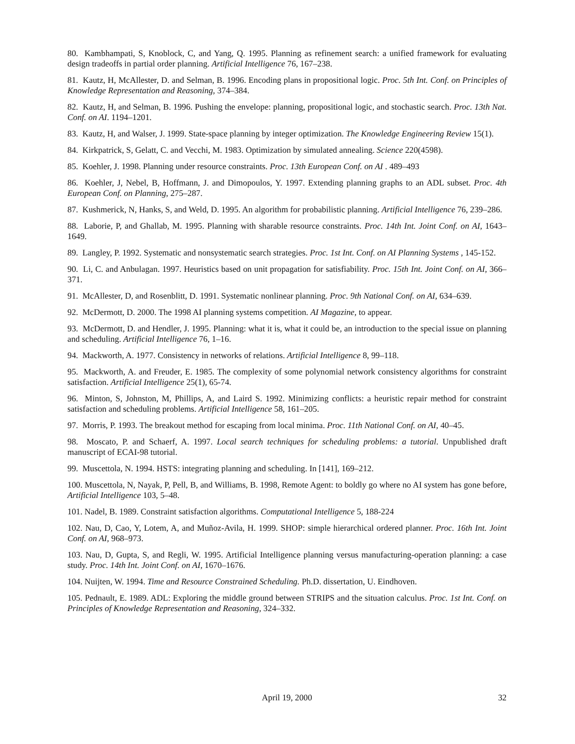80. Kambhampati, S, Knoblock, C, and Yang, Q. 1995. Planning as refinement search: a unified framework for evaluating design tradeoffs in partial order planning. Artificial Intelligence 76, 167–238.
81. Kautz, H, McAllester, D. and Selman, B. 1996. Encoding plans in propositional logic. Proc. 5th Int. Conf. on Principles of Knowledge Representation and Reasoning, 374–384.
82. Kautz, H, and Selman, B. 1996. Pushing the envelope: planning, propositional logic, and stochastic search. Proc. 13th Nat. Conf. on AI. 1194–1201.
83. Kautz, H, and Walser, J. 1999. State-space planning by integer optimization. The Knowledge Engineering Review 15(1).
84. Kirkpatrick, S, Gelatt, C. and Vecchi, M. 1983. Optimization by simulated annealing. Science 220(4598).
85. Koehler, J. 1998. Planning under resource constraints. Proc. 13th European Conf. on AI . 489–493
86. Koehler, J, Nebel, B, Hoffmann, J. and Dimopoulos, Y. 1997. Extending planning graphs to an ADL subset. Proc. 4th European Conf. on Planning, 275–287.
87. Kushmerick, N, Hanks, S, and Weld, D. 1995. An algorithm for probabilistic planning. Artificial Intelligence 76, 239–286.
88. Laborie, P, and Ghallab, M. 1995. Planning with sharable resource constraints. Proc. 14th Int. Joint Conf. on AI, 1643–1649.
89. Langley, P. 1992. Systematic and nonsystematic search strategies. Proc. 1st Int. Conf. on AI Planning Systems , 145-152.
90. Li, C. and Anbulagan. 1997. Heuristics based on unit propagation for satisfiability. Proc. 15th Int. Joint Conf. on AI, 366–371.
91. McAllester, D, and Rosenblitt, D. 1991. Systematic nonlinear planning. Proc. 9th National Conf. on AI, 634–639.
92. McDermott, D. 2000. The 1998 AI planning systems competition. AI Magazine, to appear.
93. McDermott, D. and Hendler, J. 1995. Planning: what it is, what it could be, an introduction to the special issue on planning and scheduling. Artificial Intelligence 76, 1–16.
94. Mackworth, A. 1977. Consistency in networks of relations. Artificial Intelligence 8, 99–118.
95. Mackworth, A. and Freuder, E. 1985. The complexity of some polynomial network consistency algorithms for constraint satisfaction. Artificial Intelligence 25(1), 65-74.
96. Minton, S, Johnston, M, Phillips, A, and Laird S. 1992. Minimizing conflicts: a heuristic repair method for constraint satisfaction and scheduling problems. Artificial Intelligence 58, 161–205.
97. Morris, P. 1993. The breakout method for escaping from local minima. Proc. 11th National Conf. on AI, 40–45.
98. Moscato, P. and Schaerf, A. 1997. Local search techniques for scheduling problems: a tutorial. Unpublished draft manuscript of ECAI-98 tutorial.
99. Muscettola, N. 1994. HSTS: integrating planning and scheduling. In [141], 169–212.
100. Muscettola, N, Nayak, P, Pell, B, and Williams, B. 1998, Remote Agent: to boldly go where no AI system has gone before, Artificial Intelligence 103, 5–48.
101. Nadel, B. 1989. Constraint satisfaction algorithms. Computational Intelligence 5, 188-224
102. Nau, D, Cao, Y, Lotem, A, and Muñoz-Avila, H. 1999. SHOP: simple hierarchical ordered planner. Proc. 16th Int. Joint Conf. on AI, 968–973.
103. Nau, D, Gupta, S, and Regli, W. 1995. Artificial Intelligence planning versus manufacturing-operation planning: a case study. Proc. 14th Int. Joint Conf. on AI, 1670–1676.
104. Nuijten, W. 1994. Time and Resource Constrained Scheduling. Ph.D. dissertation, U. Eindhoven.
105. Pednault, E. 1989. ADL: Exploring the middle ground between STRIPS and the situation calculus. Proc. 1st Int. Conf. on Principles of Knowledge Representation and Reasoning, 324–332.
April 19, 2000
32